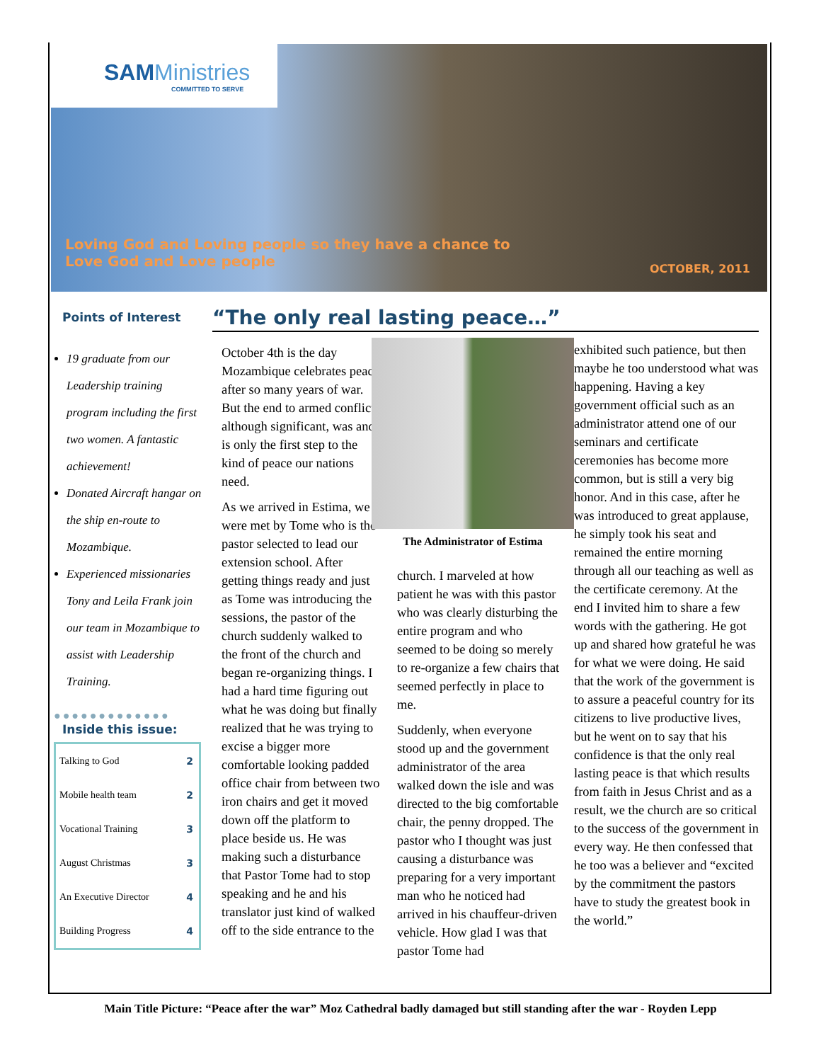SAMMinistries
COMMITTED TO SERVE
Loving God and Loving people so they have a chance to
Love God and Love people
OCTOBER, 2011
Points of Interest
19 graduate from our Leadership training program including the first two women. A fantastic achievement!
Donated Aircraft hangar on the ship en-route to Mozambique.
Experienced missionaries Tony and Leila Frank join our team in Mozambique to assist with Leadership Training.
●●●●●●●●●●●●●
Inside this issue:
| Talking to God | 2 |
| Mobile health team | 2 |
| Vocational Training | 3 |
| August Christmas | 3 |
| An Executive Director | 4 |
| Building Progress | 4 |
“The only real lasting peace…”
October 4th is the day Mozambique celebrates peace after so many years of war. But the end to armed conflict, although significant, was and is only the first step to the kind of peace our nations need.
As we arrived in Estima, we were met by Tome who is the pastor selected to lead our extension school. After getting things ready and just as Tome was introducing the sessions, the pastor of the church suddenly walked to the front of the church and began re-organizing things. I had a hard time figuring out what he was doing but finally realized that he was trying to excise a bigger more comfortable looking padded office chair from between two iron chairs and get it moved down off the platform to place beside us. He was making such a disturbance that Pastor Tome had to stop speaking and he and his translator just kind of walked off to the side entrance to the
The Administrator of Estima
church. I marveled at how patient he was with this pastor who was clearly disturbing the entire program and who seemed to be doing so merely to re-organize a few chairs that seemed perfectly in place to me.
Suddenly, when everyone stood up and the government administrator of the area walked down the isle and was directed to the big comfortable chair, the penny dropped. The pastor who I thought was just causing a disturbance was preparing for a very important man who he noticed had arrived in his chauffeur-driven vehicle. How glad I was that pastor Tome had
exhibited such patience, but then maybe he too understood what was happening. Having a key government official such as an administrator attend one of our seminars and certificate ceremonies has become more common, but is still a very big honor. And in this case, after he was introduced to great applause, he simply took his seat and remained the entire morning through all our teaching as well as the certificate ceremony. At the end I invited him to share a few words with the gathering. He got up and shared how grateful he was for what we were doing. He said that the work of the government is to assure a peaceful country for its citizens to live productive lives, but he went on to say that his confidence is that the only real lasting peace is that which results from faith in Jesus Christ and as a result, we the church are so critical to the success of the government in every way. He then confessed that he too was a believer and “excited by the commitment the pastors have to study the greatest book in the world.”
Main Title Picture: “Peace after the war” Moz Cathedral badly damaged but still standing after the war - Royden Lepp